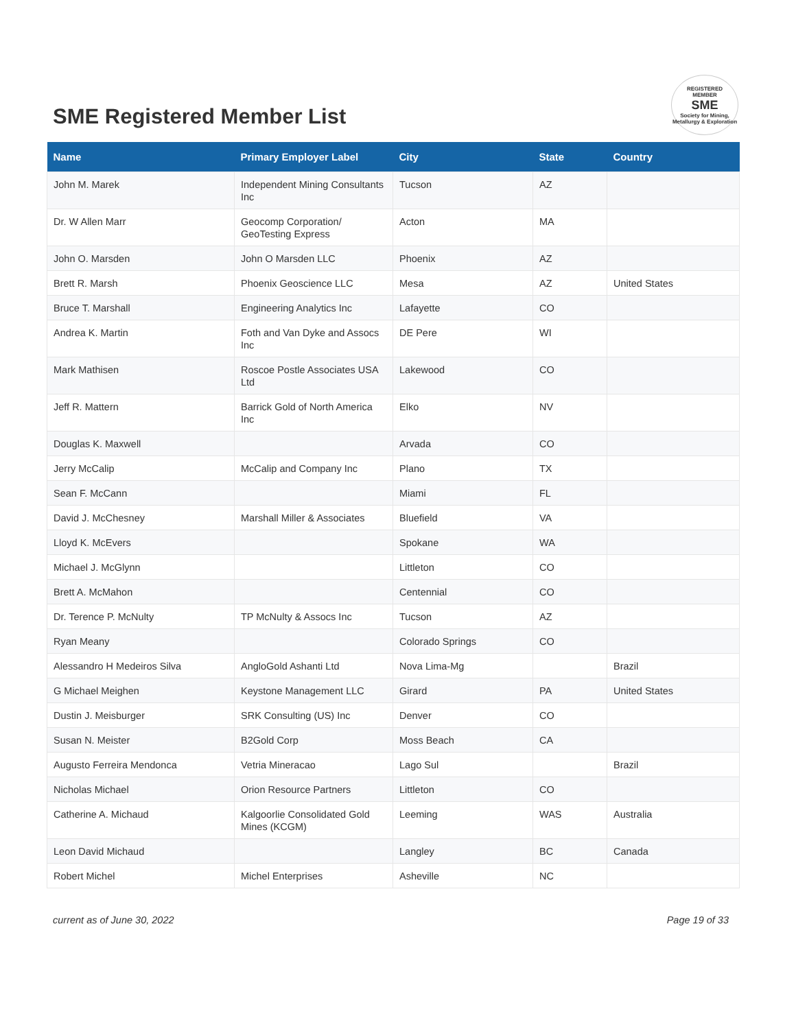SME Registered Member List
REGISTERED
MEMBER
SME
Society for Mining, Metallurgy & Exploration
| Name | Primary Employer Label | City | State | Country |
| --- | --- | --- | --- | --- |
| John M. Marek | Independent Mining Consultants Inc | Tucson | AZ | |
| Dr. W Allen Marr | Geocomp Corporation/ GeoTesting Express | Acton | MA | |
| John O. Marsden | John O Marsden LLC | Phoenix | AZ | |
| Brett R. Marsh | Phoenix Geoscience LLC | Mesa | AZ | United States |
| Bruce T. Marshall | Engineering Analytics Inc | Lafayette | CO | |
| Andrea K. Martin | Foth and Van Dyke and Assocs Inc | DE Pere | WI | |
| Mark Mathisen | Roscoe Postle Associates USA Ltd | Lakewood | CO | |
| Jeff R. Mattern | Barrick Gold of North America Inc | Elko | NV | |
| Douglas K. Maxwell | | Arvada | CO | |
| Jerry McCalip | McCalip and Company Inc | Plano | TX | |
| Sean F. McCann | | Miami | FL | |
| David J. McChesney | Marshall Miller & Associates | Bluefield | VA | |
| Lloyd K. McEvers | | Spokane | WA | |
| Michael J. McGlynn | | Littleton | CO | |
| Brett A. McMahon | | Centennial | CO | |
| Dr. Terence P. McNulty | TP McNulty & Assocs Inc | Tucson | AZ | |
| Ryan Meany | | Colorado Springs | CO | |
| Alessandro H Medeiros Silva | AngloGold Ashanti Ltd | Nova Lima-Mg | | Brazil |
| G Michael Meighen | Keystone Management LLC | Girard | PA | United States |
| Dustin J. Meisburger | SRK Consulting (US) Inc | Denver | CO | |
| Susan N. Meister | B2Gold Corp | Moss Beach | CA | |
| Augusto Ferreira Mendonca | Vetria Mineracao | Lago Sul | | Brazil |
| Nicholas Michael | Orion Resource Partners | Littleton | CO | |
| Catherine A. Michaud | Kalgoorlie Consolidated Gold Mines (KCGM) | Leeming | WAS | Australia |
| Leon David Michaud | | Langley | BC | Canada |
| Robert Michel | Michel Enterprises | Asheville | NC | |
current as of June 30, 2022 Page 19 of 33